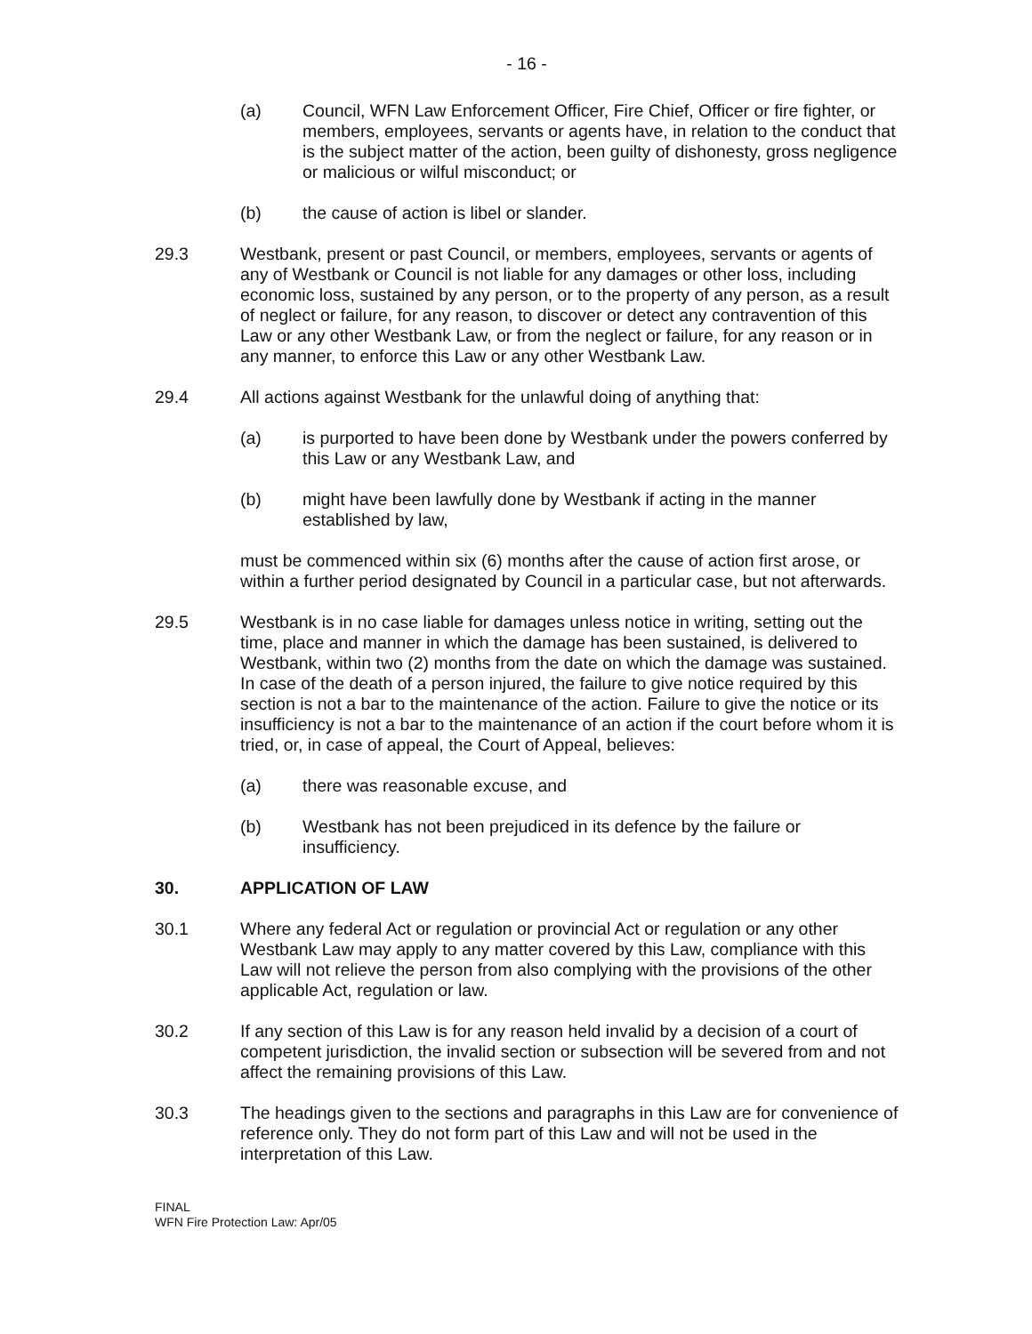- 16 -
(a) Council, WFN Law Enforcement Officer, Fire Chief, Officer or fire fighter, or members, employees, servants or agents have, in relation to the conduct that is the subject matter of the action, been guilty of dishonesty, gross negligence or malicious or wilful misconduct; or
(b) the cause of action is libel or slander.
29.3 Westbank, present or past Council, or members, employees, servants or agents of any of Westbank or Council is not liable for any damages or other loss, including economic loss, sustained by any person, or to the property of any person, as a result of neglect or failure, for any reason, to discover or detect any contravention of this Law or any other Westbank Law, or from the neglect or failure, for any reason or in any manner, to enforce this Law or any other Westbank Law.
29.4 All actions against Westbank for the unlawful doing of anything that:
(a) is purported to have been done by Westbank under the powers conferred by this Law or any Westbank Law, and
(b) might have been lawfully done by Westbank if acting in the manner established by law,
must be commenced within six (6) months after the cause of action first arose, or within a further period designated by Council in a particular case, but not afterwards.
29.5 Westbank is in no case liable for damages unless notice in writing, setting out the time, place and manner in which the damage has been sustained, is delivered to Westbank, within two (2) months from the date on which the damage was sustained. In case of the death of a person injured, the failure to give notice required by this section is not a bar to the maintenance of the action. Failure to give the notice or its insufficiency is not a bar to the maintenance of an action if the court before whom it is tried, or, in case of appeal, the Court of Appeal, believes:
(a) there was reasonable excuse, and
(b) Westbank has not been prejudiced in its defence by the failure or insufficiency.
30. APPLICATION OF LAW
30.1 Where any federal Act or regulation or provincial Act or regulation or any other Westbank Law may apply to any matter covered by this Law, compliance with this Law will not relieve the person from also complying with the provisions of the other applicable Act, regulation or law.
30.2 If any section of this Law is for any reason held invalid by a decision of a court of competent jurisdiction, the invalid section or subsection will be severed from and not affect the remaining provisions of this Law.
30.3 The headings given to the sections and paragraphs in this Law are for convenience of reference only. They do not form part of this Law and will not be used in the interpretation of this Law.
FINAL
WFN Fire Protection Law: Apr/05